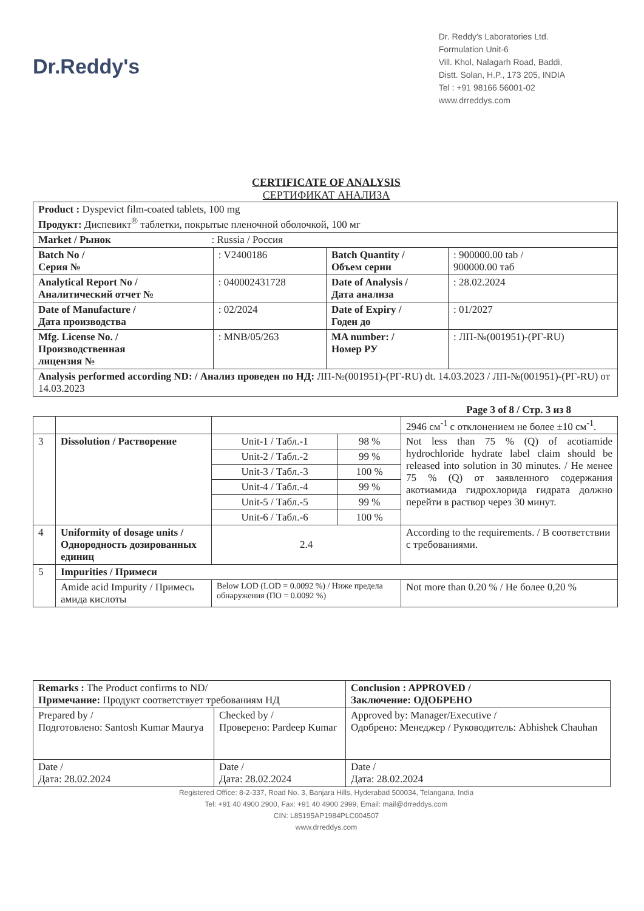Dr.Reddy's
Dr. Reddy's Laboratories Ltd.
Formulation Unit-6
Vill. Khol, Nalagarh Road, Baddi,
Distt. Solan, H.P., 173 205, INDIA
Tel : +91 98166 56001-02
www.drreddys.com
CERTIFICATE OF ANALYSIS
СЕРТИФИКАТ АНАЛИЗА
| Product : Dyspevict film-coated tablets, 100 mg Продукт: Диспевикт<sup>®</sup> таблетки, покрытые пленочной оболочкой, 100 мг | | | |
| Market / Рынок : Russia / Россия | | | |
| Batch No / Серия № | : V2400186 | Batch Quantity / Объем серии | : 900000.00 tab / 900000.00 таб |
| Analytical Report No / Аналитический отчет № | : 040002431728 | Date of Analysis / Дата анализа | : 28.02.2024 |
| Date of Manufacture / Дата производства | : 02/2024 | Date of Expiry / Годен до | : 01/2027 |
| Mfg. License No. / Производственная лицензия № | : MNB/05/263 | MA number: / Номер РУ | : ЛП-№(001951)-(РГ-RU) |
| Analysis performed according ND: / Анализ проведен по НД: ЛП-№(001951)-(РГ-RU) dt. 14.03.2023 / ЛП-№(001951)-(РГ-RU) от 14.03.2023 | | | |
Page 3 of 8 / Стр. 3 из 8
| | | | | 2946 см<sup>-1</sup> с отклонением не более ±10 см<sup>-1</sup>. |
| 3 | Dissolution / Растворение | Unit-1 / Табл.-1 | 98 % | Not less than 75 % (Q) of acotiamide hydrochloride hydrate label claim should be released into solution in 30 minutes. / Не менее 75 % (Q) от заявленного содержания акотиамида гидрохлорида гидрата должно перейти в раствор через 30 минут. |
| | | Unit-2 / Табл.-2 | 99 % | |
| | | Unit-3 / Табл.-3 | 100 % | |
| | | Unit-4 / Табл.-4 | 99 % | |
| | | Unit-5 / Табл.-5 | 99 % | |
| | | Unit-6 / Табл.-6 | 100 % | |
| 4 | Uniformity of dosage units / Однородность дозированных единиц | 2.4 | | According to the requirements. / В соответствии с требованиями. |
| 5 | Impurities / Примеси | | | |
| | Amide acid Impurity / Примесь амида кислоты | Below LOD (LOD = 0.0092 %) / Ниже предела обнаружения (ПО = 0.0092 %) | | Not more than 0.20 % / Не более 0,20 % |
| Remarks : The Product confirms to ND/ Примечание: Продукт соответствует требованиям НД | | Conclusion : APPROVED / Заключение: ОДОБРЕНО |
| Prepared by / Подготовлено: Santosh Kumar Maurya | Checked by / Проверено: Pardeep Kumar | Approved by: Manager/Executive / Одобрено: Менеджер / Руководитель: Abhishek Chauhan |
| Date / Дата: 28.02.2024 | Date / Дата: 28.02.2024 | Date / Дата: 28.02.2024 |
Registered Office: 8-2-337, Road No. 3, Banjara Hills, Hyderabad 500034, Telangana, India
Tel: +91 40 4900 2900, Fax: +91 40 4900 2999, Email: mail@drreddys.com
CIN: L85195AP1984PLC004507
www.drreddys.com